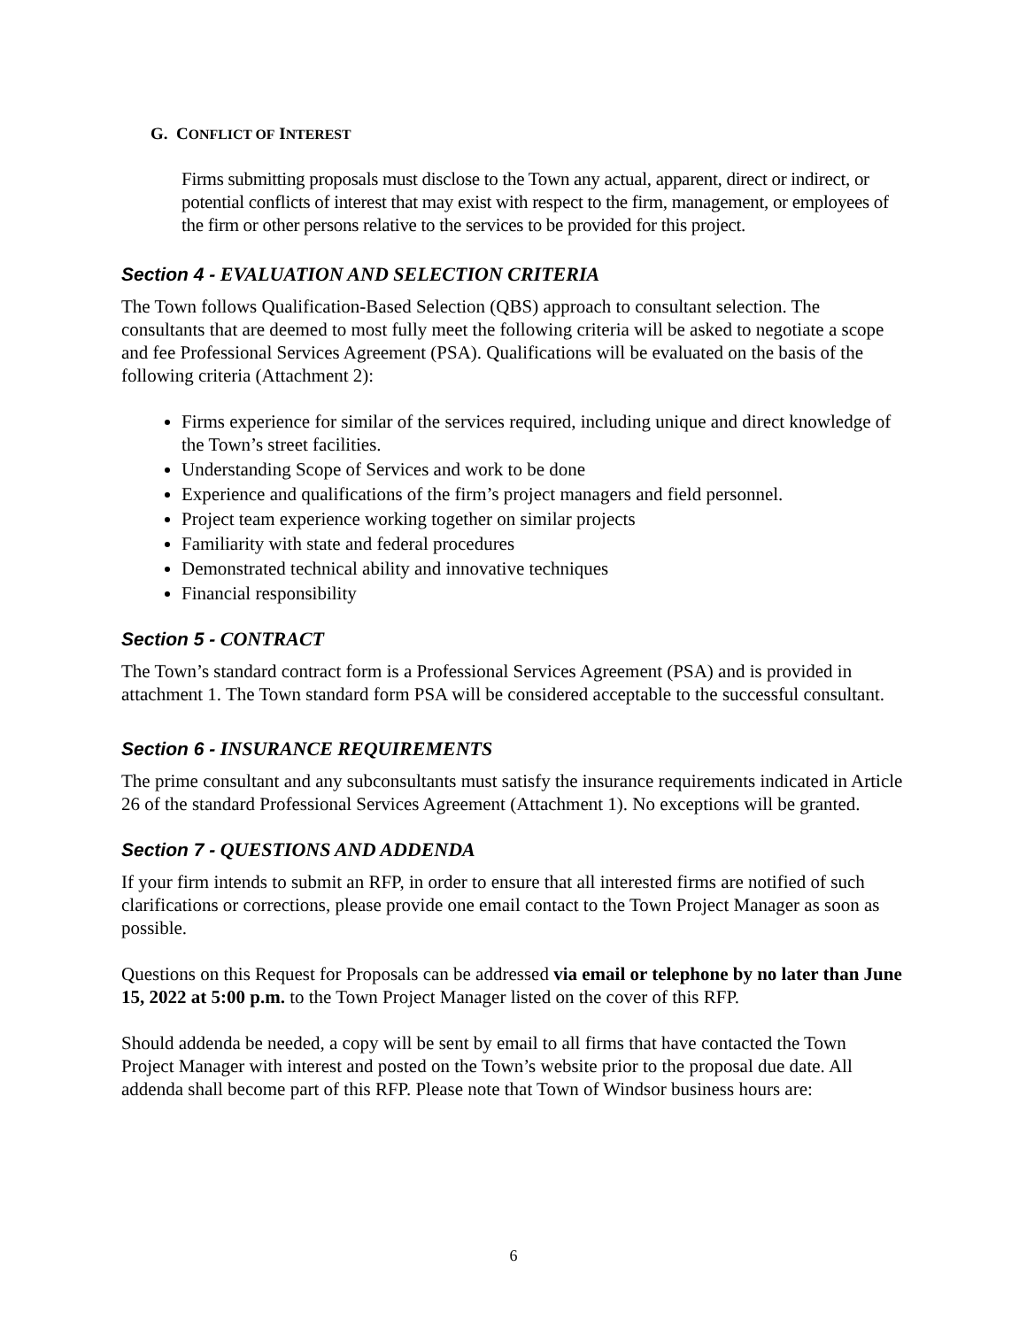G. CONFLICT OF INTEREST
Firms submitting proposals must disclose to the Town any actual, apparent, direct or indirect, or potential conflicts of interest that may exist with respect to the firm, management, or employees of the firm or other persons relative to the services to be provided for this project.
Section 4 - EVALUATION AND SELECTION CRITERIA
The Town follows Qualification-Based Selection (QBS) approach to consultant selection. The consultants that are deemed to most fully meet the following criteria will be asked to negotiate a scope and fee Professional Services Agreement (PSA). Qualifications will be evaluated on the basis of the following criteria (Attachment 2):
Firms experience for similar of the services required, including unique and direct knowledge of the Town’s street facilities.
Understanding Scope of Services and work to be done
Experience and qualifications of the firm’s project managers and field personnel.
Project team experience working together on similar projects
Familiarity with state and federal procedures
Demonstrated technical ability and innovative techniques
Financial responsibility
Section 5 - CONTRACT
The Town’s standard contract form is a Professional Services Agreement (PSA) and is provided in attachment 1. The Town standard form PSA will be considered acceptable to the successful consultant.
Section 6 - INSURANCE REQUIREMENTS
The prime consultant and any subconsultants must satisfy the insurance requirements indicated in Article 26 of the standard Professional Services Agreement (Attachment 1). No exceptions will be granted.
Section 7 - QUESTIONS AND ADDENDA
If your firm intends to submit an RFP, in order to ensure that all interested firms are notified of such clarifications or corrections, please provide one email contact to the Town Project Manager as soon as possible.
Questions on this Request for Proposals can be addressed via email or telephone by no later than June 15, 2022 at 5:00 p.m. to the Town Project Manager listed on the cover of this RFP.
Should addenda be needed, a copy will be sent by email to all firms that have contacted the Town Project Manager with interest and posted on the Town’s website prior to the proposal due date. All addenda shall become part of this RFP. Please note that Town of Windsor business hours are:
6